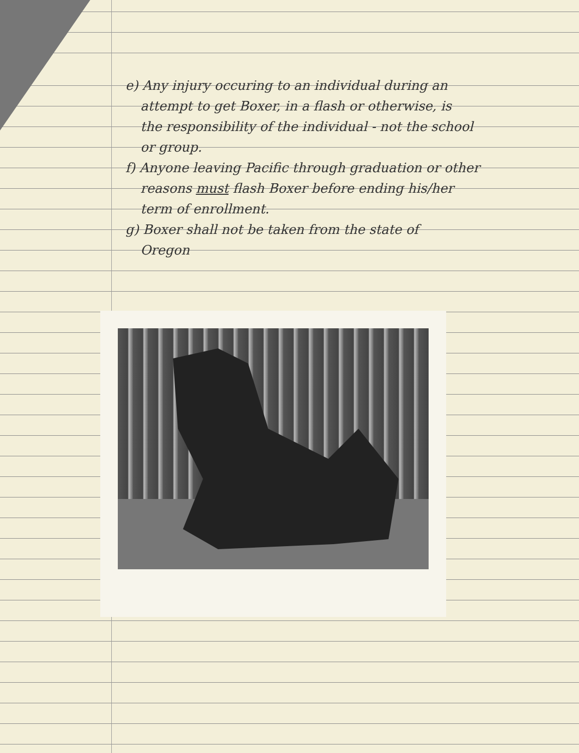e) Any injury occuring to an individual during an
attempt to get Boxer, in a flash or otherwise, is
the responsibility of the individual - not the school
or group.
f) Anyone leaving Pacific through graduation or other
reasons must flash Boxer before ending his/her
term of enrollment.
g) Boxer shall not be taken from the state of
Oregon